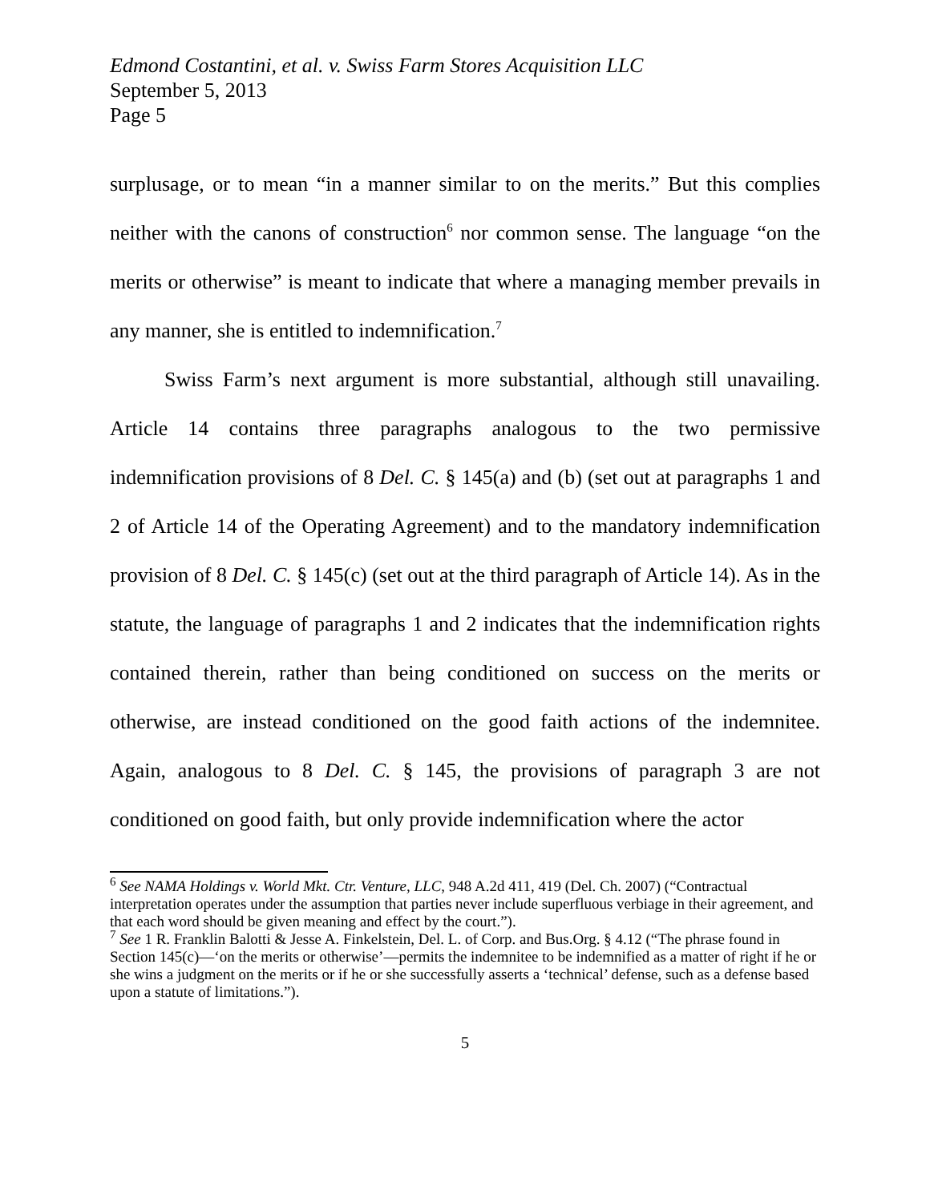Edmond Costantini, et al. v. Swiss Farm Stores Acquisition LLC
September 5, 2013
Page 5
surplusage, or to mean “in a manner similar to on the merits.” But this complies neither with the canons of construction<sup>6</sup> nor common sense. The language “on the merits or otherwise” is meant to indicate that where a managing member prevails in any manner, she is entitled to indemnification.<sup>7</sup>
Swiss Farm’s next argument is more substantial, although still unavailing. Article 14 contains three paragraphs analogous to the two permissive indemnification provisions of 8 Del. C. § 145(a) and (b) (set out at paragraphs 1 and 2 of Article 14 of the Operating Agreement) and to the mandatory indemnification provision of 8 Del. C. § 145(c) (set out at the third paragraph of Article 14). As in the statute, the language of paragraphs 1 and 2 indicates that the indemnification rights contained therein, rather than being conditioned on success on the merits or otherwise, are instead conditioned on the good faith actions of the indemnitee. Again, analogous to 8 Del. C. § 145, the provisions of paragraph 3 are not conditioned on good faith, but only provide indemnification where the actor
<sup>6</sup> See NAMA Holdings v. World Mkt. Ctr. Venture, LLC, 948 A.2d 411, 419 (Del. Ch. 2007) (“Contractual interpretation operates under the assumption that parties never include superfluous verbiage in their agreement, and that each word should be given meaning and effect by the court.”).
<sup>7</sup> See 1 R. Franklin Balotti & Jesse A. Finkelstein, Del. L. of Corp. and Bus.Org. § 4.12 (“The phrase found in Section 145(c)—‘on the merits or otherwise’—permits the indemnitee to be indemnified as a matter of right if he or she wins a judgment on the merits or if he or she successfully asserts a ‘technical’ defense, such as a defense based upon a statute of limitations.”).
5